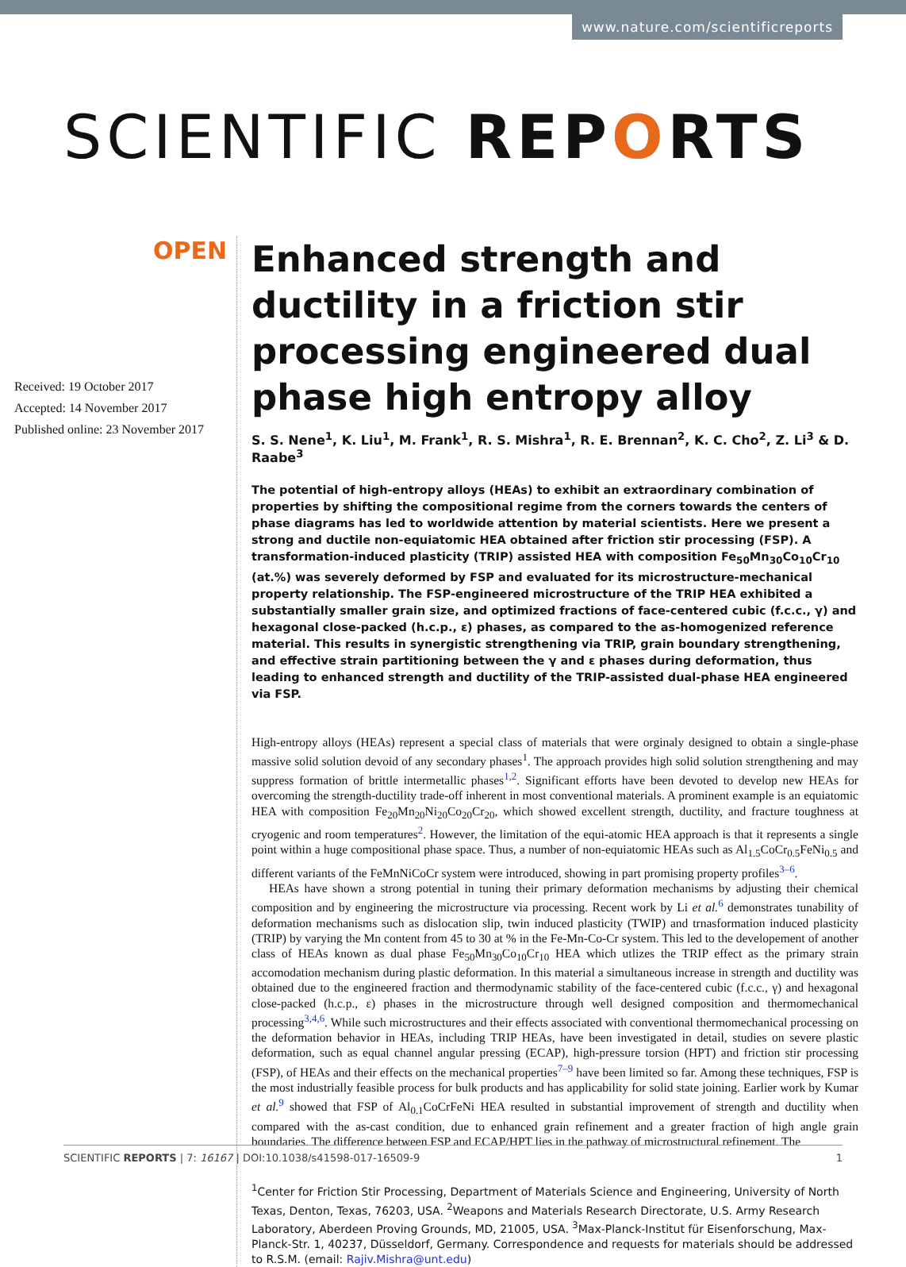www.nature.com/scientificreports
SCIENTIFIC REPORTS
OPEN
Received: 19 October 2017
Accepted: 14 November 2017
Published online: 23 November 2017
Enhanced strength and ductility in a friction stir processing engineered dual phase high entropy alloy
S. S. Nene<sup>1</sup>, K. Liu<sup>1</sup>, M. Frank<sup>1</sup>, R. S. Mishra<sup>1</sup>, R. E. Brennan<sup>2</sup>, K. C. Cho<sup>2</sup>, Z. Li<sup>3</sup> & D. Raabe<sup>3</sup>
The potential of high-entropy alloys (HEAs) to exhibit an extraordinary combination of properties by shifting the compositional regime from the corners towards the centers of phase diagrams has led to worldwide attention by material scientists. Here we present a strong and ductile non-equiatomic HEA obtained after friction stir processing (FSP). A transformation-induced plasticity (TRIP) assisted HEA with composition Fe<sub>50</sub>Mn<sub>30</sub>Co<sub>10</sub>Cr<sub>10</sub> (at.%) was severely deformed by FSP and evaluated for its microstructure-mechanical property relationship. The FSP-engineered microstructure of the TRIP HEA exhibited a substantially smaller grain size, and optimized fractions of face-centered cubic (f.c.c., γ) and hexagonal close-packed (h.c.p., ε) phases, as compared to the as-homogenized reference material. This results in synergistic strengthening via TRIP, grain boundary strengthening, and effective strain partitioning between the γ and ε phases during deformation, thus leading to enhanced strength and ductility of the TRIP-assisted dual-phase HEA engineered via FSP.
High-entropy alloys (HEAs) represent a special class of materials that were orginaly designed to obtain a single-phase massive solid solution devoid of any secondary phases<sup>1</sup>. The approach provides high solid solution strengthening and may suppress formation of brittle intermetallic phases<sup>1,2</sup>. Significant efforts have been devoted to develop new HEAs for overcoming the strength-ductility trade-off inherent in most conventional materials. A prominent example is an equiatomic HEA with composition Fe<sub>20</sub>Mn<sub>20</sub>Ni<sub>20</sub>Co<sub>20</sub>Cr<sub>20</sub>, which showed excellent strength, ductility, and fracture toughness at cryogenic and room temperatures<sup>2</sup>. However, the limitation of the equi-atomic HEA approach is that it represents a single point within a huge compositional phase space. Thus, a number of non-equiatomic HEAs such as Al<sub>1.5</sub>CoCr<sub>0.5</sub>FeNi<sub>0.5</sub> and different variants of the FeMnNiCoCr system were introduced, showing in part promising property profiles<sup>3–6</sup>.
HEAs have shown a strong potential in tuning their primary deformation mechanisms by adjusting their chemical composition and by engineering the microstructure via processing. Recent work by Li et al.<sup>6</sup> demonstrates tunability of deformation mechanisms such as dislocation slip, twin induced plasticity (TWIP) and trnasformation induced plasticity (TRIP) by varying the Mn content from 45 to 30 at % in the Fe-Mn-Co-Cr system. This led to the developement of another class of HEAs known as dual phase Fe<sub>50</sub>Mn<sub>30</sub>Co<sub>10</sub>Cr<sub>10</sub> HEA which utlizes the TRIP effect as the primary strain accomodation mechanism during plastic deformation. In this material a simultaneous increase in strength and ductility was obtained due to the engineered fraction and thermodynamic stability of the face-centered cubic (f.c.c., γ) and hexagonal close-packed (h.c.p., ε) phases in the microstructure through well designed composition and thermomechanical processing<sup>3,4,6</sup>. While such microstructures and their effects associated with conventional thermomechanical processing on the deformation behavior in HEAs, including TRIP HEAs, have been investigated in detail, studies on severe plastic deformation, such as equal channel angular pressing (ECAP), high-pressure torsion (HPT) and friction stir processing (FSP), of HEAs and their effects on the mechanical properties<sup>7–9</sup> have been limited so far. Among these techniques, FSP is the most industrially feasible process for bulk products and has applicability for solid state joining. Earlier work by Kumar et al.<sup>9</sup> showed that FSP of Al<sub>0.1</sub>CoCrFeNi HEA resulted in substantial improvement of strength and ductility when compared with the as-cast condition, due to enhanced grain refinement and a greater fraction of high angle grain boundaries. The difference between FSP and ECAP/HPT lies in the pathway of microstructural refinement. The
<sup>1</sup> Center for Friction Stir Processing, Department of Materials Science and Engineering, University of North Texas, Denton, Texas, 76203, USA. <sup>2</sup>Weapons and Materials Research Directorate, U.S. Army Research Laboratory, Aberdeen Proving Grounds, MD, 21005, USA. <sup>3</sup>Max-Planck-Institut für Eisenforschung, Max-Planck-Str. 1, 40237, Düsseldorf, Germany. Correspondence and requests for materials should be addressed to R.S.M. (email: Rajiv.Mishra@unt.edu)
SCIENTIFIC REPORTS | 7: 16167 | DOI:10.1038/s41598-017-16509-9 1